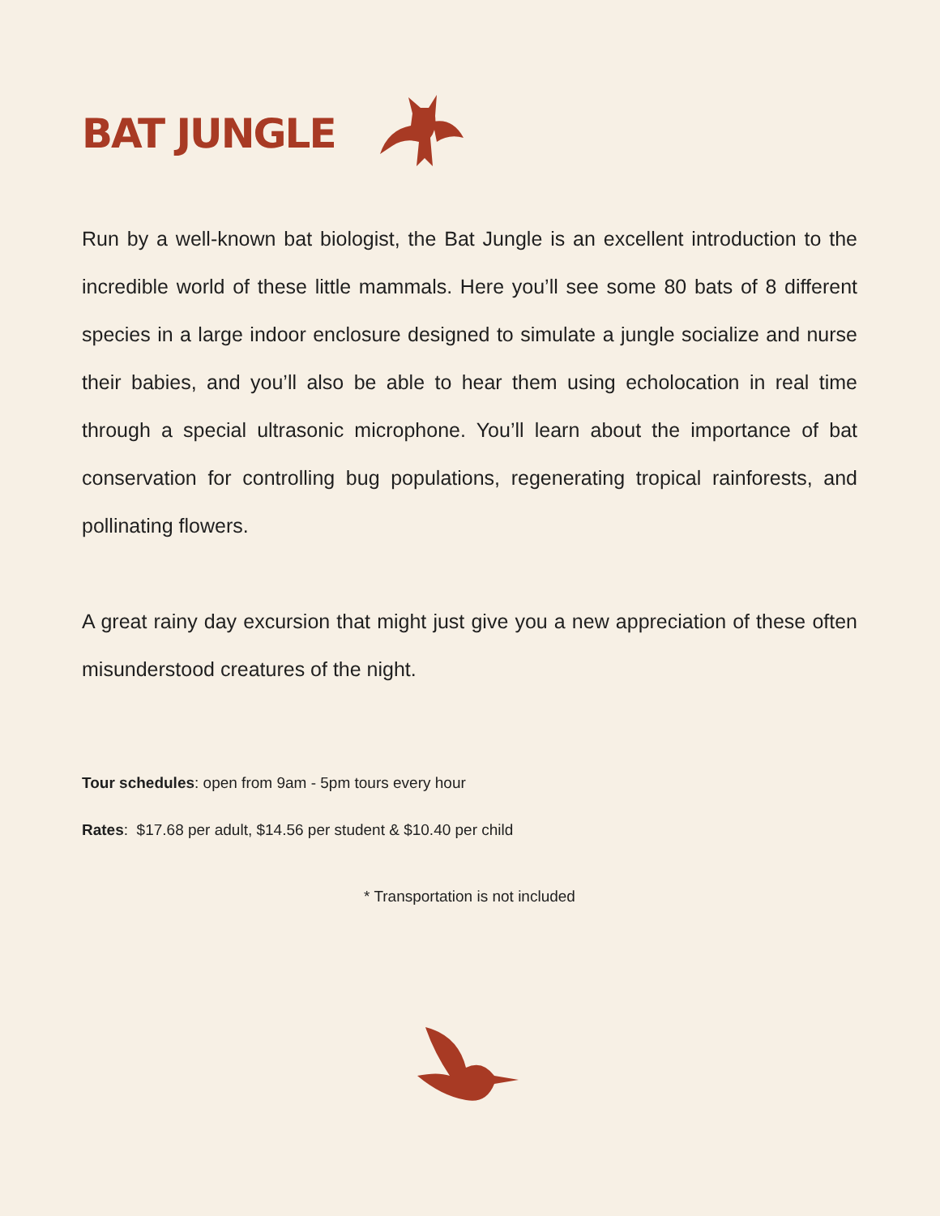BAT JUNGLE
Run by a well-known bat biologist, the Bat Jungle is an excellent introduction to the incredible world of these little mammals. Here you’ll see some 80 bats of 8 different species in a large indoor enclosure designed to simulate a jungle socialize and nurse their babies, and you’ll also be able to hear them using echolocation in real time through a special ultrasonic microphone. You’ll learn about the importance of bat conservation for controlling bug populations, regenerating tropical rainforests, and pollinating flowers.
A great rainy day excursion that might just give you a new appreciation of these often misunderstood creatures of the night.
Tour schedules: open from 9am - 5pm tours every hour
Rates: $17.68 per adult, $14.56 per student & $10.40 per child
* Transportation is not included